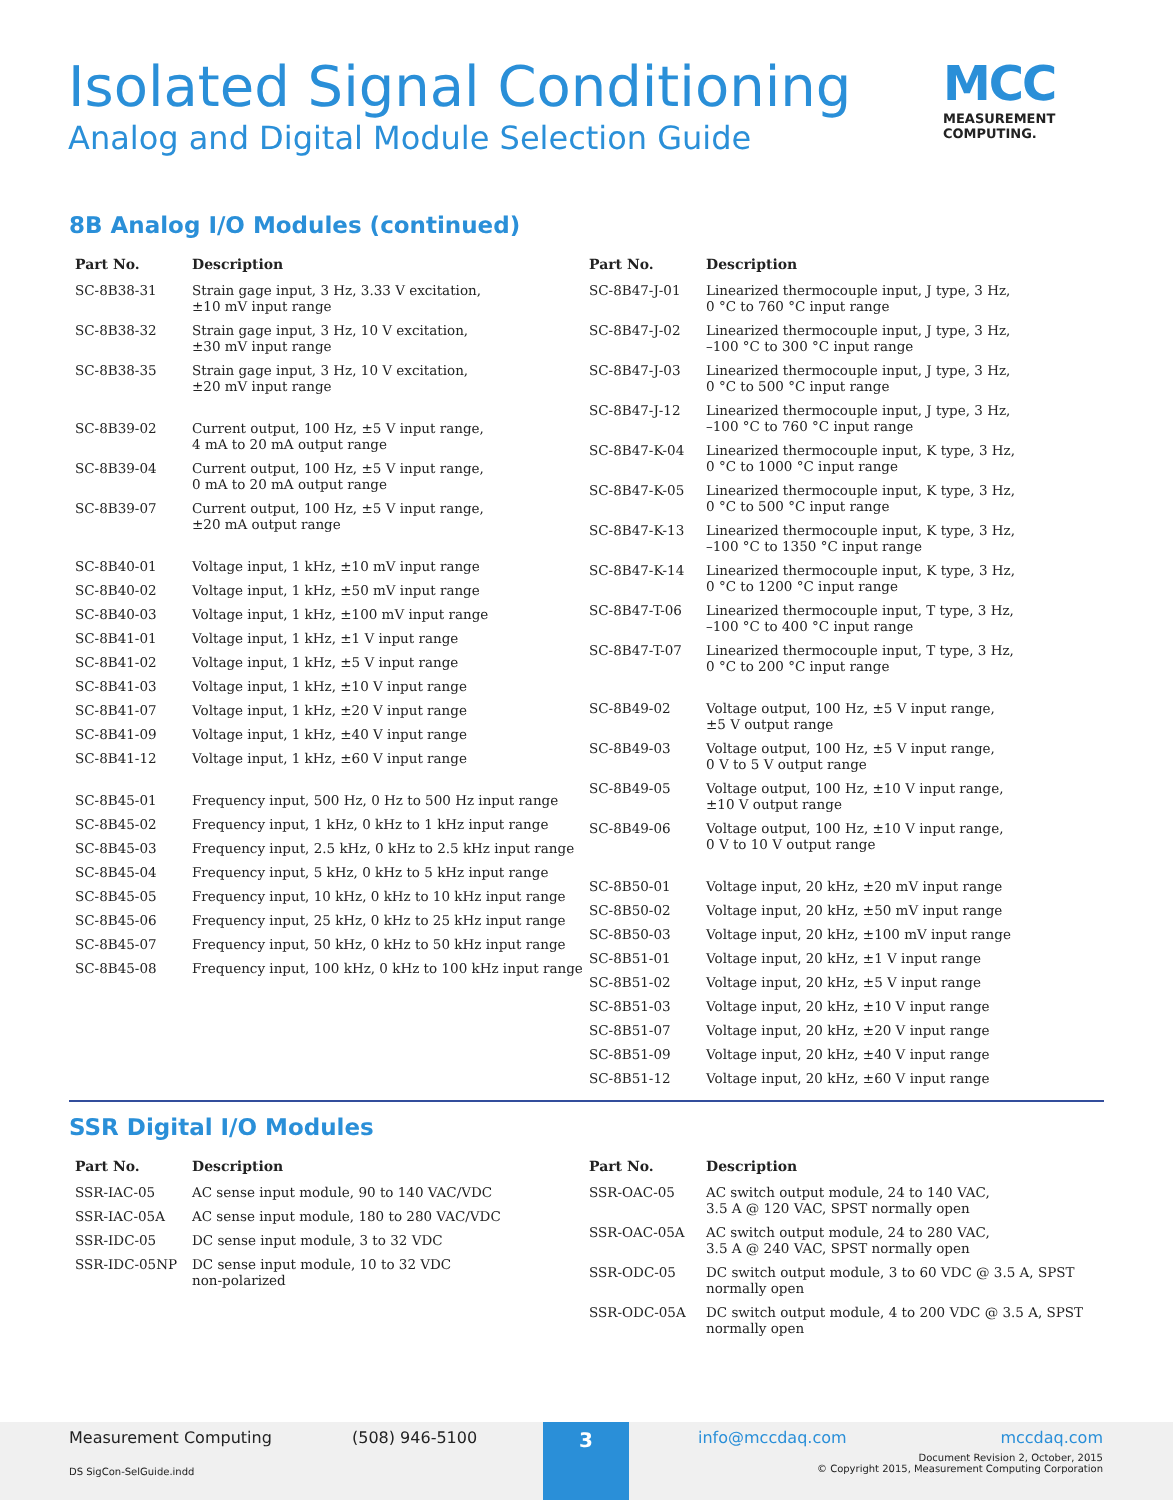Isolated Signal Conditioning
Analog and Digital Module Selection Guide
MCC
MEASUREMENT
COMPUTING.
8B Analog I/O Modules (continued)
| Part No. | Description |
| --- | --- |
| SC-8B38-31 | Strain gage input, 3 Hz, 3.33 V excitation, ±10 mV input range |
| SC-8B38-32 | Strain gage input, 3 Hz, 10 V excitation, ±30 mV input range |
| SC-8B38-35 | Strain gage input, 3 Hz, 10 V excitation, ±20 mV input range |
| SC-8B39-02 | Current output, 100 Hz, ±5 V input range, 4 mA to 20 mA output range |
| SC-8B39-04 | Current output, 100 Hz, ±5 V input range, 0 mA to 20 mA output range |
| SC-8B39-07 | Current output, 100 Hz, ±5 V input range, ±20 mA output range |
| SC-8B40-01 | Voltage input, 1 kHz, ±10 mV input range |
| SC-8B40-02 | Voltage input, 1 kHz, ±50 mV input range |
| SC-8B40-03 | Voltage input, 1 kHz, ±100 mV input range |
| SC-8B41-01 | Voltage input, 1 kHz, ±1 V input range |
| SC-8B41-02 | Voltage input, 1 kHz, ±5 V input range |
| SC-8B41-03 | Voltage input, 1 kHz, ±10 V input range |
| SC-8B41-07 | Voltage input, 1 kHz, ±20 V input range |
| SC-8B41-09 | Voltage input, 1 kHz, ±40 V input range |
| SC-8B41-12 | Voltage input, 1 kHz, ±60 V input range |
| SC-8B45-01 | Frequency input, 500 Hz, 0 Hz to 500 Hz input range |
| SC-8B45-02 | Frequency input, 1 kHz, 0 kHz to 1 kHz input range |
| SC-8B45-03 | Frequency input, 2.5 kHz, 0 kHz to 2.5 kHz input range |
| SC-8B45-04 | Frequency input, 5 kHz, 0 kHz to 5 kHz input range |
| SC-8B45-05 | Frequency input, 10 kHz, 0 kHz to 10 kHz input range |
| SC-8B45-06 | Frequency input, 25 kHz, 0 kHz to 25 kHz input range |
| SC-8B45-07 | Frequency input, 50 kHz, 0 kHz to 50 kHz input range |
| SC-8B45-08 | Frequency input, 100 kHz, 0 kHz to 100 kHz input range |
| Part No. | Description |
| --- | --- |
| SC-8B47-J-01 | Linearized thermocouple input, J type, 3 Hz, 0 °C to 760 °C input range |
| SC-8B47-J-02 | Linearized thermocouple input, J type, 3 Hz, –100 °C to 300 °C input range |
| SC-8B47-J-03 | Linearized thermocouple input, J type, 3 Hz, 0 °C to 500 °C input range |
| SC-8B47-J-12 | Linearized thermocouple input, J type, 3 Hz, –100 °C to 760 °C input range |
| SC-8B47-K-04 | Linearized thermocouple input, K type, 3 Hz, 0 °C to 1000 °C input range |
| SC-8B47-K-05 | Linearized thermocouple input, K type, 3 Hz, 0 °C to 500 °C input range |
| SC-8B47-K-13 | Linearized thermocouple input, K type, 3 Hz, –100 °C to 1350 °C input range |
| SC-8B47-K-14 | Linearized thermocouple input, K type, 3 Hz, 0 °C to 1200 °C input range |
| SC-8B47-T-06 | Linearized thermocouple input, T type, 3 Hz, –100 °C to 400 °C input range |
| SC-8B47-T-07 | Linearized thermocouple input, T type, 3 Hz, 0 °C to 200 °C input range |
| SC-8B49-02 | Voltage output, 100 Hz, ±5 V input range, ±5 V output range |
| SC-8B49-03 | Voltage output, 100 Hz, ±5 V input range, 0 V to 5 V output range |
| SC-8B49-05 | Voltage output, 100 Hz, ±10 V input range, ±10 V output range |
| SC-8B49-06 | Voltage output, 100 Hz, ±10 V input range, 0 V to 10 V output range |
| SC-8B50-01 | Voltage input, 20 kHz, ±20 mV input range |
| SC-8B50-02 | Voltage input, 20 kHz, ±50 mV input range |
| SC-8B50-03 | Voltage input, 20 kHz, ±100 mV input range |
| SC-8B51-01 | Voltage input, 20 kHz, ±1 V input range |
| SC-8B51-02 | Voltage input, 20 kHz, ±5 V input range |
| SC-8B51-03 | Voltage input, 20 kHz, ±10 V input range |
| SC-8B51-07 | Voltage input, 20 kHz, ±20 V input range |
| SC-8B51-09 | Voltage input, 20 kHz, ±40 V input range |
| SC-8B51-12 | Voltage input, 20 kHz, ±60 V input range |
SSR Digital I/O Modules
| Part No. | Description |
| --- | --- |
| SSR-IAC-05 | AC sense input module, 90 to 140 VAC/VDC |
| SSR-IAC-05A | AC sense input module, 180 to 280 VAC/VDC |
| SSR-IDC-05 | DC sense input module, 3 to 32 VDC |
| SSR-IDC-05NP | DC sense input module, 10 to 32 VDC non-polarized |
| Part No. | Description |
| --- | --- |
| SSR-OAC-05 | AC switch output module, 24 to 140 VAC, 3.5 A @ 120 VAC, SPST normally open |
| SSR-OAC-05A | AC switch output module, 24 to 280 VAC, 3.5 A @ 240 VAC, SPST normally open |
| SSR-ODC-05 | DC switch output module, 3 to 60 VDC @ 3.5 A, SPST normally open |
| SSR-ODC-05A | DC switch output module, 4 to 200 VDC @ 3.5 A, SPST normally open |
Measurement Computing (508) 946-5100
3
info@mccdaq.com mccdaq.com
DS SigCon-SelGuide.indd
Document Revision 2, October, 2015
© Copyright 2015, Measurement Computing Corporation